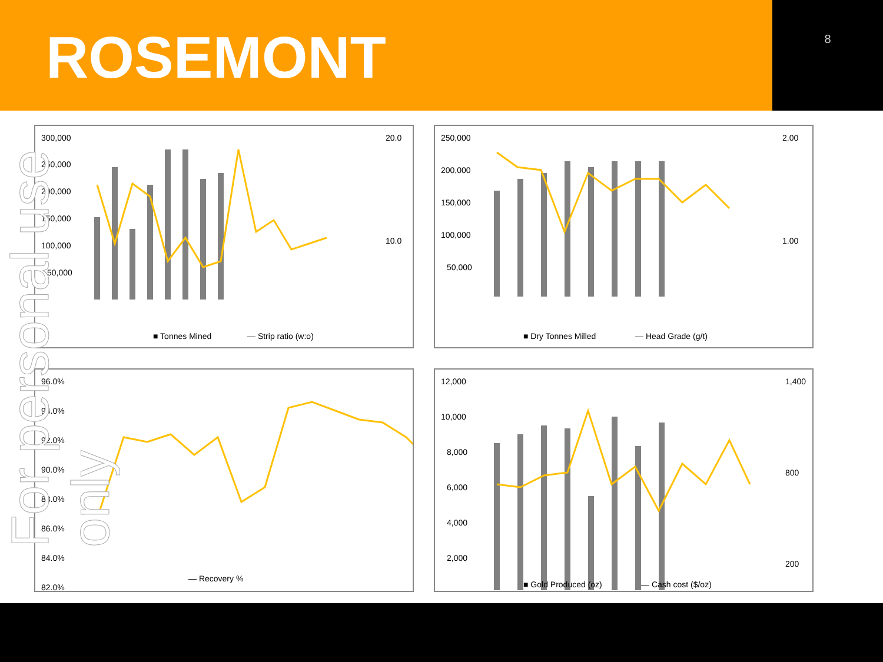ROSEMONT
8
300,000
250,000
200,000
150,000
100,000
50,000
20.0
10.0
■ Tonnes Mined
— Strip ratio (w:o)
250,000
200,000
150,000
100,000
50,000
2.00
1.00
■ Dry Tonnes Milled
— Head Grade (g/t)
96.0%
94.0%
92.0%
90.0%
88.0%
86.0%
84.0%
82.0%
— Recovery %
12,000
10,000
8,000
6,000
4,000
2,000
1,400
800
200
■ Gold Produced (oz)
— Cash cost ($/oz)
For personal use only